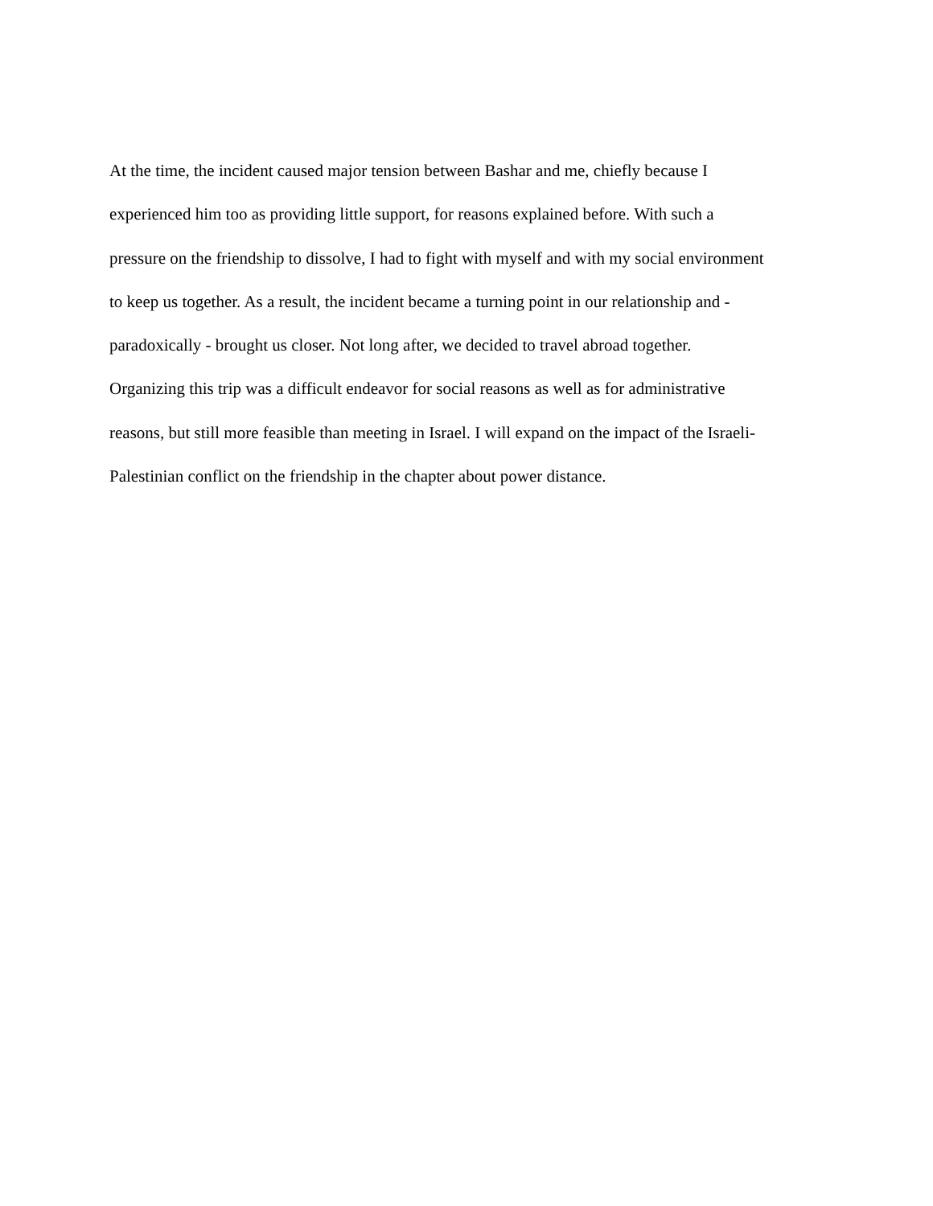At the time, the incident caused major tension between Bashar and me, chiefly because I
experienced him too as providing little support, for reasons explained before. With such a
pressure on the friendship to dissolve, I had to fight with myself and with my social environment
to keep us together. As a result, the incident became a turning point in our relationship and -
paradoxically - brought us closer. Not long after, we decided to travel abroad together.
Organizing this trip was a difficult endeavor for social reasons as well as for administrative
reasons, but still more feasible than meeting in Israel. I will expand on the impact of the Israeli-
Palestinian conflict on the friendship in the chapter about power distance.